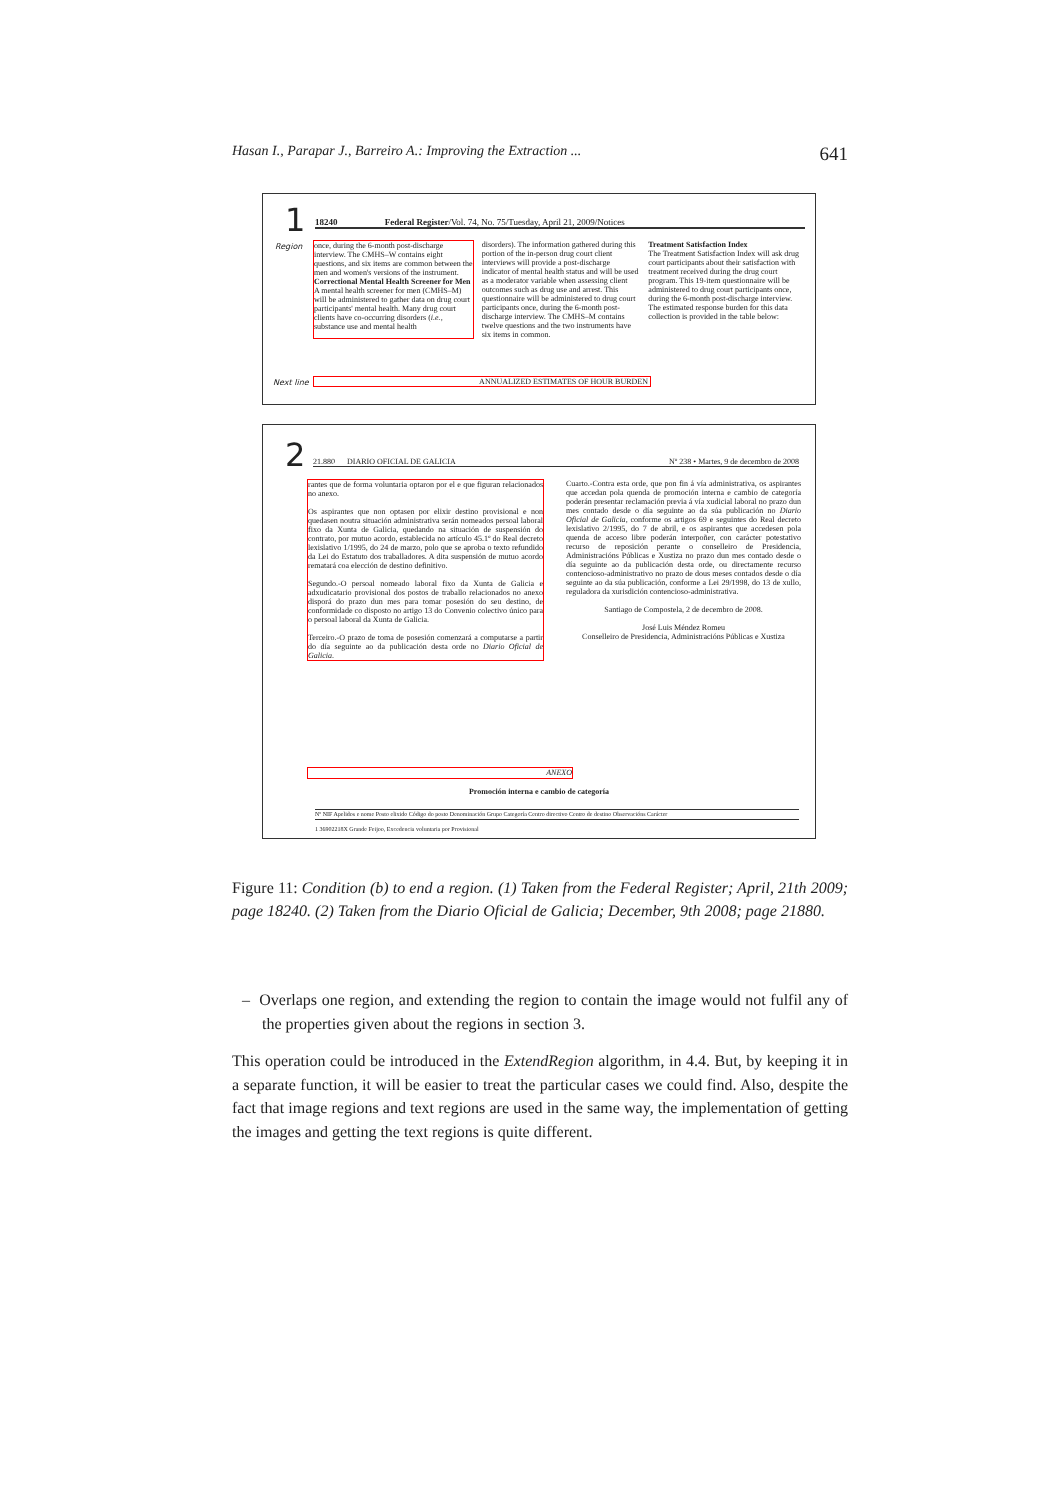Hasan I., Parapar J., Barreiro A.: Improving the Extraction ... 641
1 18240 Federal Register/Vol. 74, No. 75/Tuesday, April 21, 2009/Notices
Region
once, during the 6-month post-discharge interview. The CMHS–W contains eight questions, and six items are common between the men and women's versions of the instrument.
Correctional Mental Health Screener for Men
A mental health screener for men (CMHS–M) will be administered to gather data on drug court participants' mental health. Many drug court clients have co-occurring disorders (i.e., substance use and mental health
disorders). The information gathered during this portion of the in-person drug court client interviews will provide a post-discharge indicator of mental health status and will be used as a moderator variable when assessing client outcomes such as drug use and arrest. This questionnaire will be administered to drug court participants once, during the 6-month post-discharge interview. The CMHS–M contains twelve questions and the two instruments have six items in common.
Treatment Satisfaction Index
The Treatment Satisfaction Index will ask drug court participants about their satisfaction with treatment received during the drug court program. This 19-item questionnaire will be administered to drug court participants once, during the 6-month post-discharge interview.
The estimated response burden for this data collection is provided in the table below:
Next line ANNUALIZED ESTIMATES OF HOUR BURDEN
2 21.880 DIARIO OFICIAL DE GALICIA Nº 238 • Martes, 9 de decembro de 2008
rantes que de forma voluntaria optaron por el e que figuran relacionados no anexo.
Os aspirantes que non optasen por elixir destino provisional e non quedasen noutra situación administrativa serán nomeados persoal laboral fixo da Xunta de Galicia, quedando na situación de suspensión do contrato, por mutuo acordo, establecida no artículo 45.1º do Real decreto lexislativo 1/1995, do 24 de marzo, polo que se aproba o texto refundido da Lei do Estatuto dos traballadores. A dita suspensión de mutuo acordo rematará coa elección de destino definitivo.
Segundo.-O persoal nomeado laboral fixo da Xunta de Galicia e adxudicatario provisional dos postos de traballo relacionados no anexo disporá do prazo dun mes para tomar posesión do seu destino, de conformidade co disposto no artigo 13 do Convenio colectivo único para o persoal laboral da Xunta de Galicia.
Terceiro.-O prazo de toma de posesión comenzará a computarse a partir do día seguinte ao da publicación desta orde no Diario Oficial de Galicia.
Cuarto.-Contra esta orde, que pon fin á vía administrativa, os aspirantes que accedan pola quenda de promoción interna e cambio de categoría poderán presentar reclamación previa á vía xudicial laboral no prazo dun mes contado desde o día seguinte ao da súa publicación no Diario Oficial de Galicia, conforme os artigos 69 e seguintes do Real decreto lexislativo 2/1995, do 7 de abril, e os aspirantes que accedesen pola quenda de acceso libre poderán interpoñer, con carácter potestativo recurso de reposición perante o conselleiro de Presidencia, Administracións Públicas e Xustiza no prazo dun mes contado desde o día seguinte ao da publicación desta orde, ou directamente recurso contencioso-administrativo no prazo de dous meses contados desde o día seguinte ao da súa publicación, conforme a Lei 29/1998, do 13 de xullo, reguladora da xurisdición contencioso-administrativa.
Santiago de Compostela, 2 de decembro de 2008.
José Luis Méndez Romeu
Conselleiro de Presidencia, Administracións Públicas e Xustiza
ANEXO
Promoción interna e cambio de categoría
Nº NIF Apelidos e nome Posto elixido Código do posto Denominación Grupo Categoría Centro directivo Centro de destino Observacións Carácter
1 36902218X Grande Feijoo, Excedencia voluntaria por Provisional
Figure 11: Condition (b) to end a region. (1) Taken from the Federal Register; April, 21th 2009; page 18240. (2) Taken from the Diario Oficial de Galicia; December, 9th 2008; page 21880.
– Overlaps one region, and extending the region to contain the image would not fulfil any of the properties given about the regions in section 3.
This operation could be introduced in the ExtendRegion algorithm, in 4.4. But, by keeping it in a separate function, it will be easier to treat the particular cases we could find. Also, despite the fact that image regions and text regions are used in the same way, the implementation of getting the images and getting the text regions is quite different.